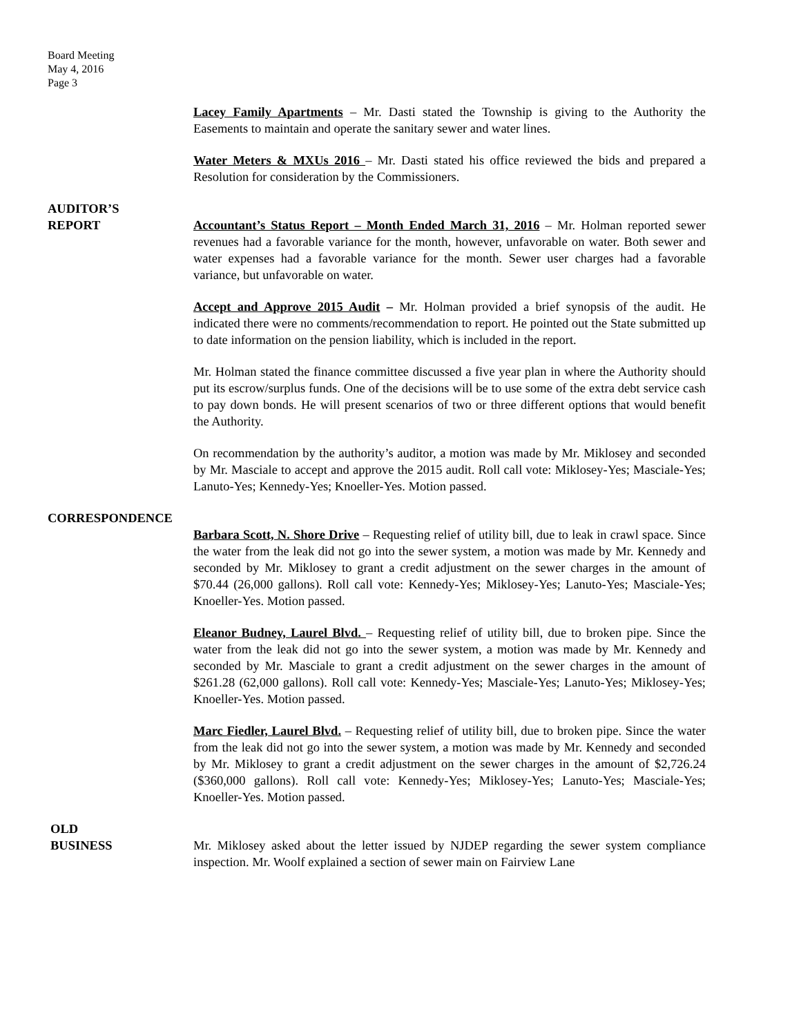Board Meeting
May 4, 2016
Page 3
Lacey Family Apartments – Mr. Dasti stated the Township is giving to the Authority the Easements to maintain and operate the sanitary sewer and water lines.
Water Meters & MXUs 2016 – Mr. Dasti stated his office reviewed the bids and prepared a Resolution for consideration by the Commissioners.
AUDITOR’S
REPORT Accountant’s Status Report – Month Ended March 31, 2016 – Mr. Holman reported sewer revenues had a favorable variance for the month, however, unfavorable on water. Both sewer and water expenses had a favorable variance for the month. Sewer user charges had a favorable variance, but unfavorable on water.
Accept and Approve 2015 Audit – Mr. Holman provided a brief synopsis of the audit. He indicated there were no comments/recommendation to report. He pointed out the State submitted up to date information on the pension liability, which is included in the report.
Mr. Holman stated the finance committee discussed a five year plan in where the Authority should put its escrow/surplus funds. One of the decisions will be to use some of the extra debt service cash to pay down bonds. He will present scenarios of two or three different options that would benefit the Authority.
On recommendation by the authority’s auditor, a motion was made by Mr. Miklosey and seconded by Mr. Masciale to accept and approve the 2015 audit. Roll call vote: Miklosey-Yes; Masciale-Yes; Lanuto-Yes; Kennedy-Yes; Knoeller-Yes. Motion passed.
CORRESPONDENCE
Barbara Scott, N. Shore Drive – Requesting relief of utility bill, due to leak in crawl space. Since the water from the leak did not go into the sewer system, a motion was made by Mr. Kennedy and seconded by Mr. Miklosey to grant a credit adjustment on the sewer charges in the amount of $70.44 (26,000 gallons). Roll call vote: Kennedy-Yes; Miklosey-Yes; Lanuto-Yes; Masciale-Yes; Knoeller-Yes. Motion passed.
Eleanor Budney, Laurel Blvd. – Requesting relief of utility bill, due to broken pipe. Since the water from the leak did not go into the sewer system, a motion was made by Mr. Kennedy and seconded by Mr. Masciale to grant a credit adjustment on the sewer charges in the amount of $261.28 (62,000 gallons). Roll call vote: Kennedy-Yes; Masciale-Yes; Lanuto-Yes; Miklosey-Yes; Knoeller-Yes. Motion passed.
Marc Fiedler, Laurel Blvd. – Requesting relief of utility bill, due to broken pipe. Since the water from the leak did not go into the sewer system, a motion was made by Mr. Kennedy and seconded by Mr. Miklosey to grant a credit adjustment on the sewer charges in the amount of $2,726.24 ($360,000 gallons). Roll call vote: Kennedy-Yes; Miklosey-Yes; Lanuto-Yes; Masciale-Yes; Knoeller-Yes. Motion passed.
OLD
BUSINESS Mr. Miklosey asked about the letter issued by NJDEP regarding the sewer system compliance inspection. Mr. Woolf explained a section of sewer main on Fairview Lane